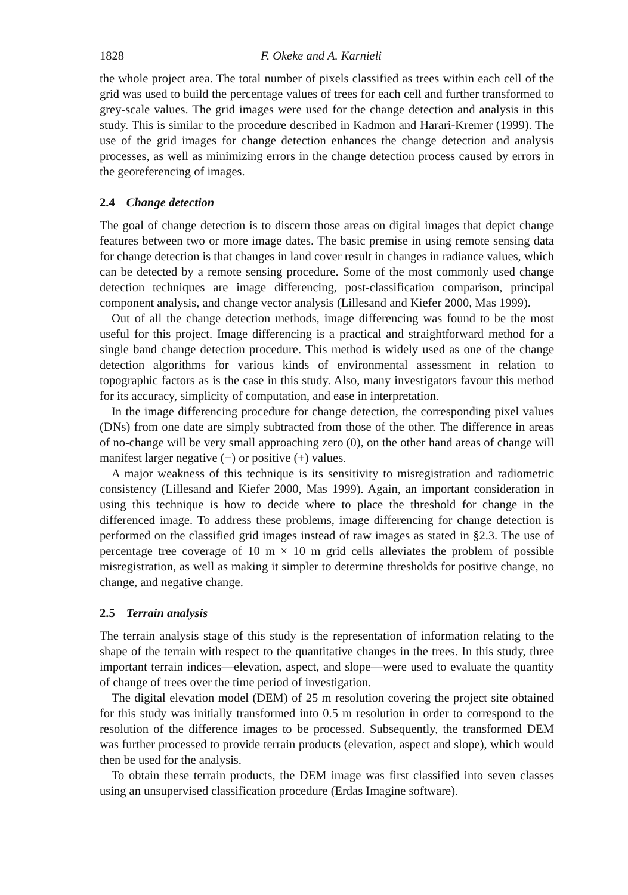1828 F. Okeke and A. Karnieli
the whole project area. The total number of pixels classified as trees within each cell of the grid was used to build the percentage values of trees for each cell and further transformed to grey-scale values. The grid images were used for the change detection and analysis in this study. This is similar to the procedure described in Kadmon and Harari-Kremer (1999). The use of the grid images for change detection enhances the change detection and analysis processes, as well as minimizing errors in the change detection process caused by errors in the georeferencing of images.
2.4 Change detection
The goal of change detection is to discern those areas on digital images that depict change features between two or more image dates. The basic premise in using remote sensing data for change detection is that changes in land cover result in changes in radiance values, which can be detected by a remote sensing procedure. Some of the most commonly used change detection techniques are image differencing, post-classification comparison, principal component analysis, and change vector analysis (Lillesand and Kiefer 2000, Mas 1999).
Out of all the change detection methods, image differencing was found to be the most useful for this project. Image differencing is a practical and straightforward method for a single band change detection procedure. This method is widely used as one of the change detection algorithms for various kinds of environmental assessment in relation to topographic factors as is the case in this study. Also, many investigators favour this method for its accuracy, simplicity of computation, and ease in interpretation.
In the image differencing procedure for change detection, the corresponding pixel values (DNs) from one date are simply subtracted from those of the other. The difference in areas of no-change will be very small approaching zero (0), on the other hand areas of change will manifest larger negative (−) or positive (+) values.
A major weakness of this technique is its sensitivity to misregistration and radiometric consistency (Lillesand and Kiefer 2000, Mas 1999). Again, an important consideration in using this technique is how to decide where to place the threshold for change in the differenced image. To address these problems, image differencing for change detection is performed on the classified grid images instead of raw images as stated in §2.3. The use of percentage tree coverage of 10 m × 10 m grid cells alleviates the problem of possible misregistration, as well as making it simpler to determine thresholds for positive change, no change, and negative change.
2.5 Terrain analysis
The terrain analysis stage of this study is the representation of information relating to the shape of the terrain with respect to the quantitative changes in the trees. In this study, three important terrain indices—elevation, aspect, and slope—were used to evaluate the quantity of change of trees over the time period of investigation.
The digital elevation model (DEM) of 25 m resolution covering the project site obtained for this study was initially transformed into 0.5 m resolution in order to correspond to the resolution of the difference images to be processed. Subsequently, the transformed DEM was further processed to provide terrain products (elevation, aspect and slope), which would then be used for the analysis.
To obtain these terrain products, the DEM image was first classified into seven classes using an unsupervised classification procedure (Erdas Imagine software).